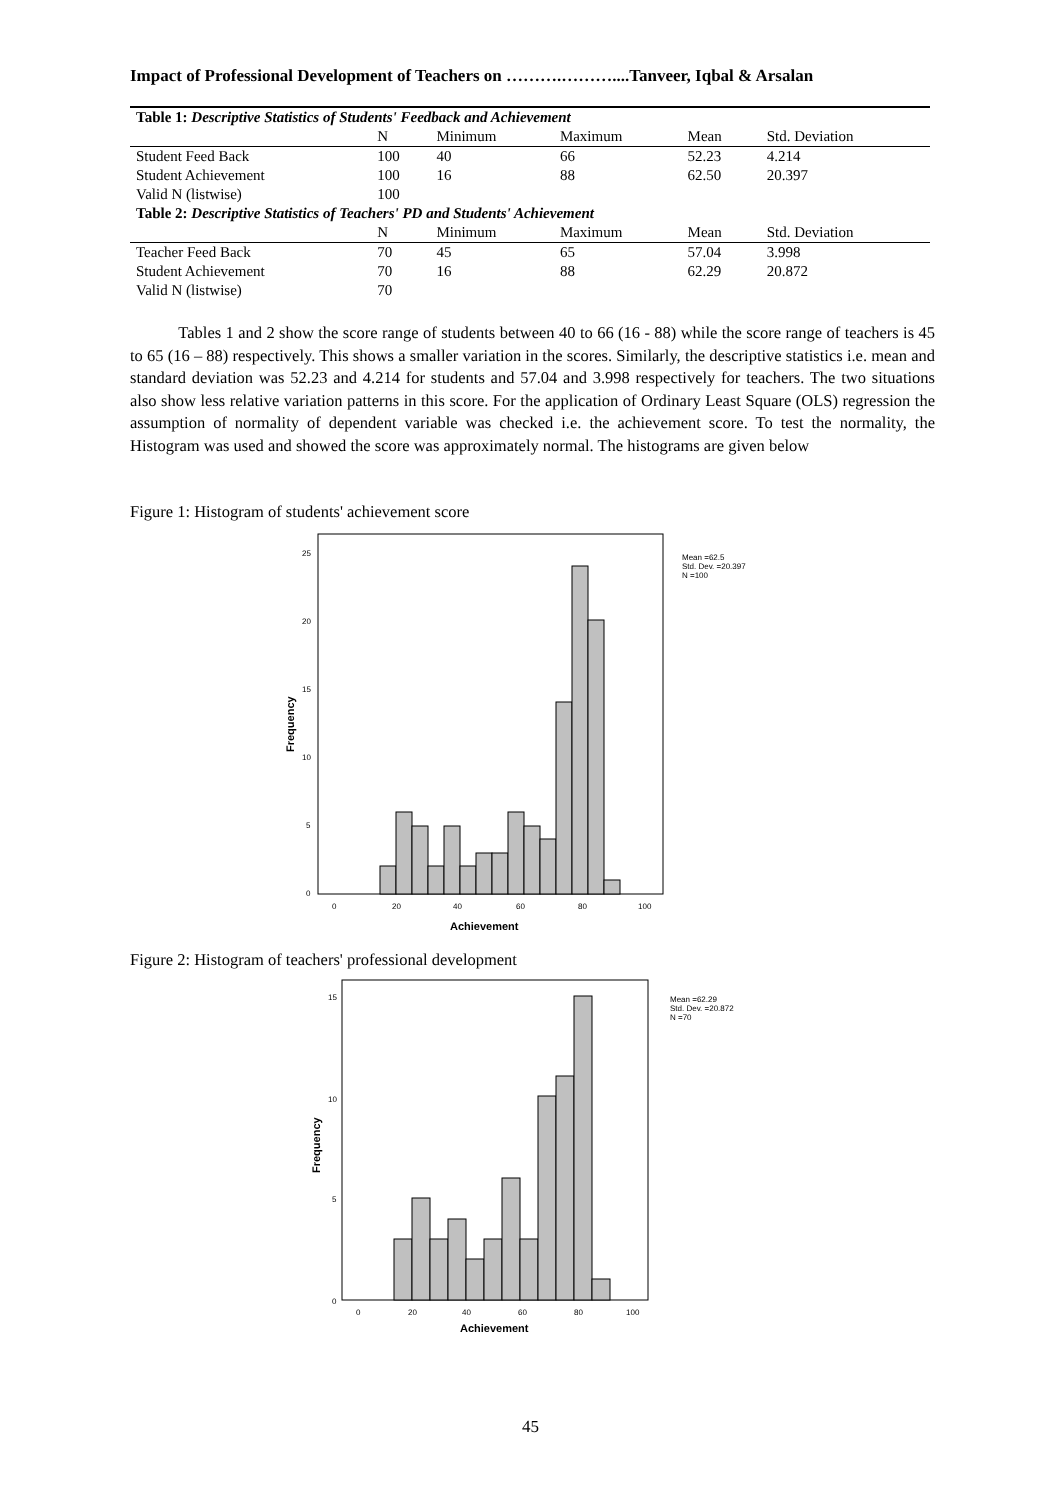Impact of Professional Development of Teachers on ……….………....Tanveer, Iqbal & Arsalan
| Table 1: Descriptive Statistics of Students' Feedback and Achievement | | | | | |
| | N | Minimum | Maximum | Mean | Std. Deviation |
| Student Feed Back | 100 | 40 | 66 | 52.23 | 4.214 |
| Student Achievement | 100 | 16 | 88 | 62.50 | 20.397 |
| Valid N (listwise) | 100 | | | | |
| Table 2: Descriptive Statistics of Teachers' PD and Students' Achievement | | | | | |
| | N | Minimum | Maximum | Mean | Std. Deviation |
| Teacher Feed Back | 70 | 45 | 65 | 57.04 | 3.998 |
| Student Achievement | 70 | 16 | 88 | 62.29 | 20.872 |
| Valid N (listwise) | 70 | | | | |
Tables 1 and 2 show the score range of students between 40 to 66 (16 - 88) while the score range of teachers is 45 to 65 (16 – 88) respectively. This shows a smaller variation in the scores. Similarly, the descriptive statistics i.e. mean and standard deviation was 52.23 and 4.214 for students and 57.04 and 3.998 respectively for teachers. The two situations also show less relative variation patterns in this score. For the application of Ordinary Least Square (OLS) regression the assumption of normality of dependent variable was checked i.e. the achievement score. To test the normality, the Histogram was used and showed the score was approximately normal. The histograms are given below
Figure 1: Histogram of students' achievement score
25
20
15
10
5
0
0
20
40
60
80
100
Mean =62.5
Std. Dev. =20.397
N =100
Achievement
Frequency
Figure 2: Histogram of teachers' professional development
15
10
5
0
0
20
40
60
80
100
Mean =62.29
Std. Dev. =20.872
N =70
Achievement
Frequency
45